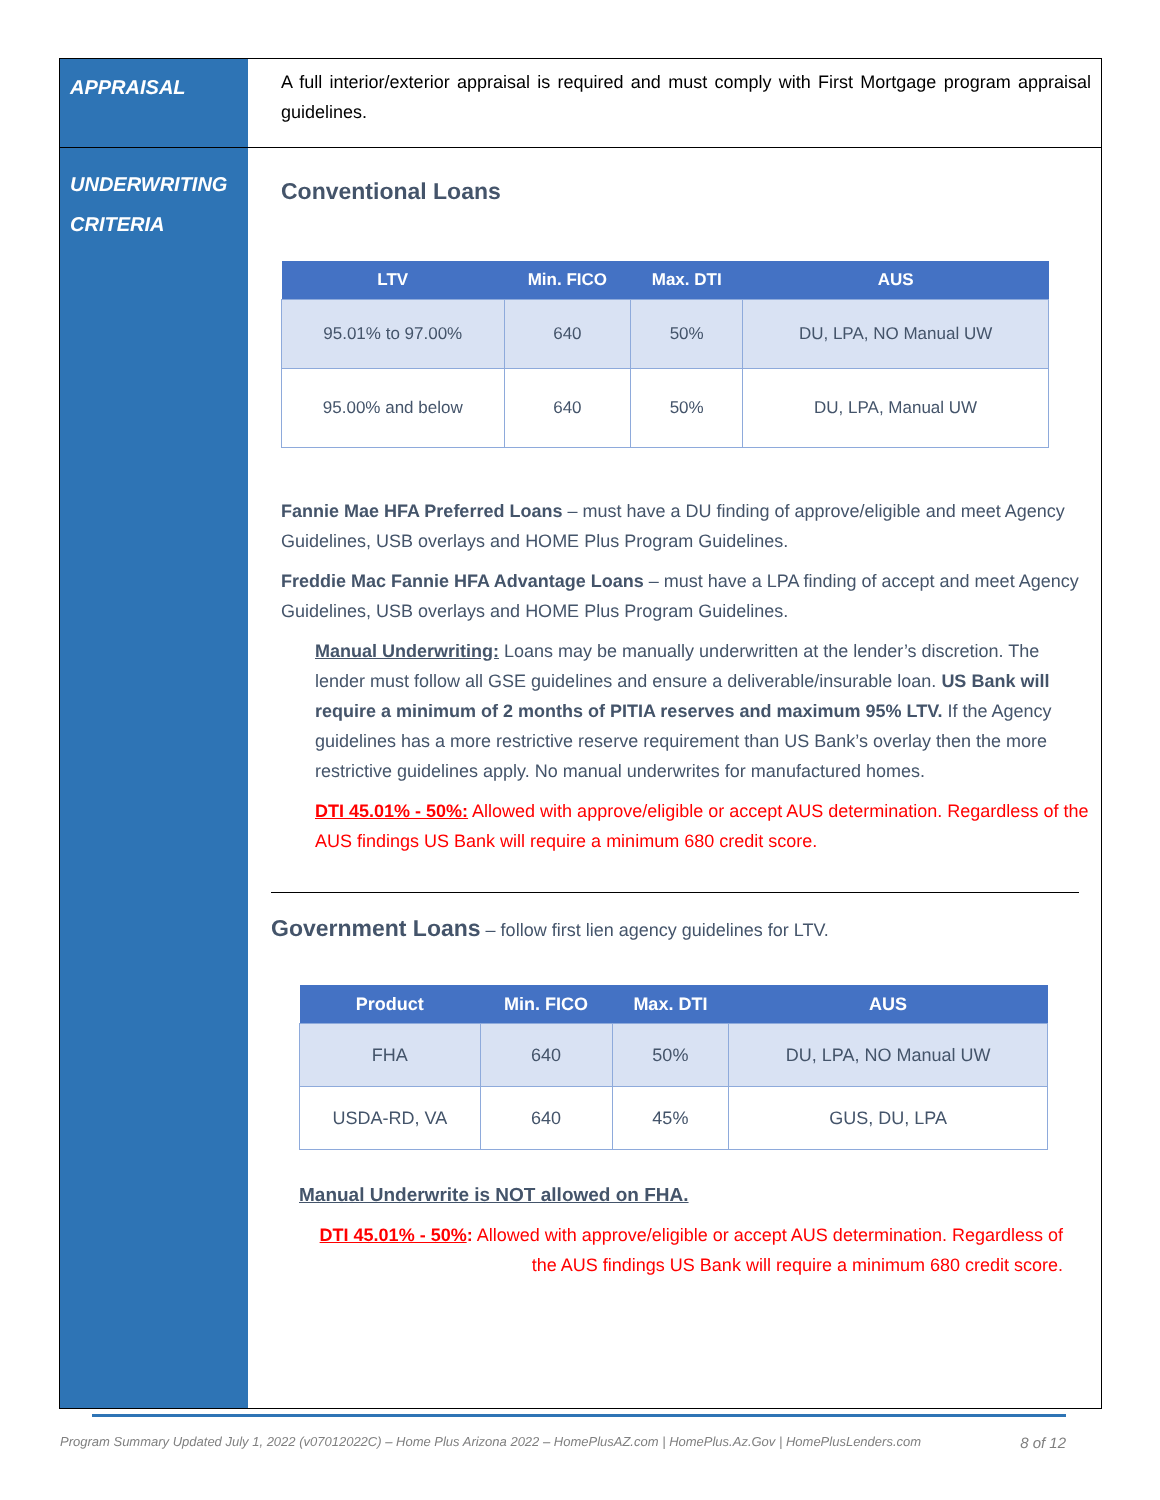APPRAISAL
A full interior/exterior appraisal is required and must comply with First Mortgage program appraisal guidelines.
UNDERWRITING CRITERIA
Conventional Loans
| LTV | Min. FICO | Max. DTI | AUS |
| --- | --- | --- | --- |
| 95.01% to 97.00% | 640 | 50% | DU, LPA, NO Manual UW |
| 95.00% and below | 640 | 50% | DU, LPA, Manual UW |
Fannie Mae HFA Preferred Loans – must have a DU finding of approve/eligible and meet Agency Guidelines, USB overlays and HOME Plus Program Guidelines.
Freddie Mac Fannie HFA Advantage Loans – must have a LPA finding of accept and meet Agency Guidelines, USB overlays and HOME Plus Program Guidelines.
Manual Underwriting: Loans may be manually underwritten at the lender’s discretion. The lender must follow all GSE guidelines and ensure a deliverable/insurable loan. US Bank will require a minimum of 2 months of PITIA reserves and maximum 95% LTV. If the Agency guidelines has a more restrictive reserve requirement than US Bank’s overlay then the more restrictive guidelines apply. No manual underwrites for manufactured homes.
DTI 45.01% - 50%: Allowed with approve/eligible or accept AUS determination. Regardless of the AUS findings US Bank will require a minimum 680 credit score.
Government Loans – follow first lien agency guidelines for LTV.
| Product | Min. FICO | Max. DTI | AUS |
| --- | --- | --- | --- |
| FHA | 640 | 50% | DU, LPA, NO Manual UW |
| USDA-RD, VA | 640 | 45% | GUS, DU, LPA |
Manual Underwrite is NOT allowed on FHA.
DTI 45.01% - 50%: Allowed with approve/eligible or accept AUS determination. Regardless of the AUS findings US Bank will require a minimum 680 credit score.
Program Summary Updated July 1, 2022 (v07012022C) – Home Plus Arizona 2022 – HomePlusAZ.com | HomePlus.Az.Gov | HomePlusLenders.com 8 of 12